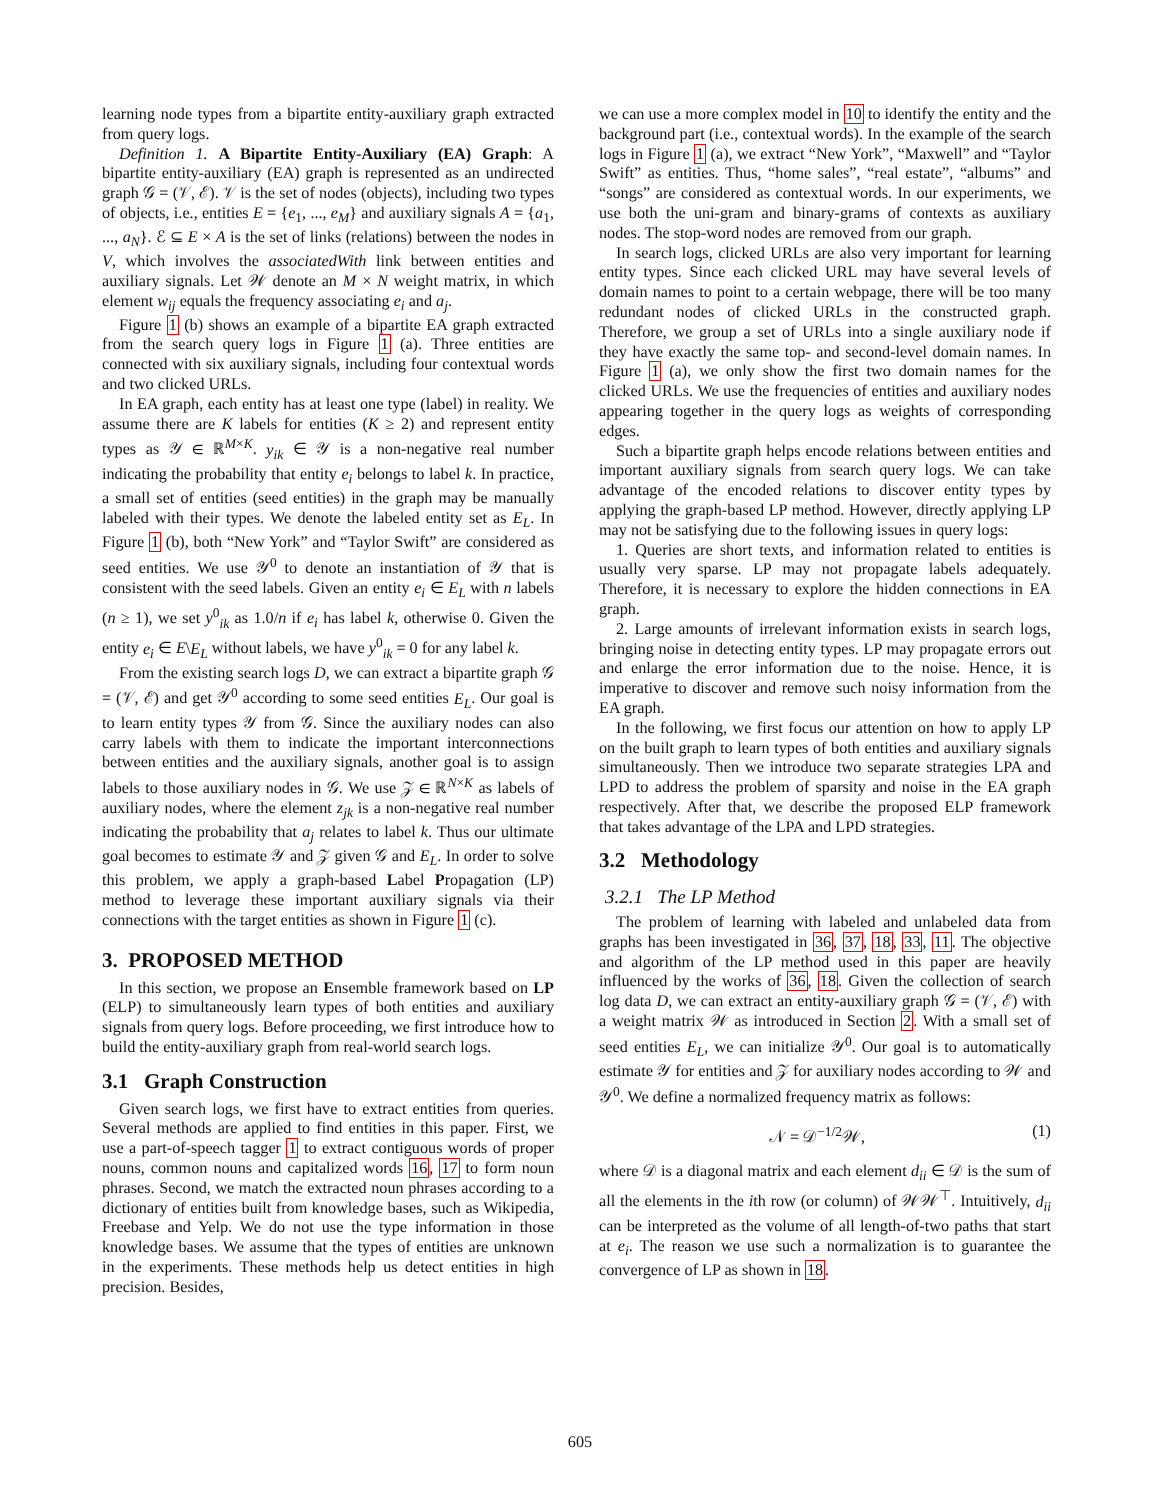learning node types from a bipartite entity-auxiliary graph extracted from query logs.
Definition 1. A Bipartite Entity-Auxiliary (EA) Graph: A bipartite entity-auxiliary (EA) graph is represented as an undirected graph 𝒢 = (𝒱, ℰ). 𝒱 is the set of nodes (objects), including two types of objects, i.e., entities E = {e<sub>1</sub>, ..., e<sub>M</sub>} and auxiliary signals A = {a<sub>1</sub>, ..., a<sub>N</sub>}. ℰ ⊆ E × A is the set of links (relations) between the nodes in V, which involves the associatedWith link between entities and auxiliary signals. Let 𝒲 denote an M × N weight matrix, in which element w<sub>ij</sub> equals the frequency associating e<sub>i</sub> and a<sub>j</sub>.
Figure 1 (b) shows an example of a bipartite EA graph extracted from the search query logs in Figure 1 (a). Three entities are connected with six auxiliary signals, including four contextual words and two clicked URLs.
In EA graph, each entity has at least one type (label) in reality. We assume there are K labels for entities (K ≥ 2) and represent entity types as 𝒴 ∈ ℝ<sup>M×K</sup>. y<sub>ik</sub> ∈ 𝒴 is a non-negative real number indicating the probability that entity e<sub>i</sub> belongs to label k. In practice, a small set of entities (seed entities) in the graph may be manually labeled with their types. We denote the labeled entity set as E<sub>L</sub>. In Figure 1 (b), both “New York” and “Taylor Swift” are considered as seed entities. We use 𝒴<sup>0</sup> to denote an instantiation of 𝒴 that is consistent with the seed labels. Given an entity e<sub>i</sub> ∈ E<sub>L</sub> with n labels (n ≥ 1), we set y<sup>0</sup><sub>ik</sub> as 1.0/n if e<sub>i</sub> has label k, otherwise 0. Given the entity e<sub>i</sub> ∈ E\E<sub>L</sub> without labels, we have y<sup>0</sup><sub>ik</sub> = 0 for any label k.
From the existing search logs D, we can extract a bipartite graph 𝒢 = (𝒱, ℰ) and get 𝒴<sup>0</sup> according to some seed entities E<sub>L</sub>. Our goal is to learn entity types 𝒴 from 𝒢. Since the auxiliary nodes can also carry labels with them to indicate the important interconnections between entities and the auxiliary signals, another goal is to assign labels to those auxiliary nodes in 𝒢. We use 𝒵 ∈ ℝ<sup>N×K</sup> as labels of auxiliary nodes, where the element z<sub>jk</sub> is a non-negative real number indicating the probability that a<sub>j</sub> relates to label k. Thus our ultimate goal becomes to estimate 𝒴 and 𝒵 given 𝒢 and E<sub>L</sub>. In order to solve this problem, we apply a graph-based Label Propagation (LP) method to leverage these important auxiliary signals via their connections with the target entities as shown in Figure 1 (c).
3. PROPOSED METHOD
In this section, we propose an Ensemble framework based on LP (ELP) to simultaneously learn types of both entities and auxiliary signals from query logs. Before proceeding, we first introduce how to build the entity-auxiliary graph from real-world search logs.
3.1 Graph Construction
Given search logs, we first have to extract entities from queries. Several methods are applied to find entities in this paper. First, we use a part-of-speech tagger 1 to extract contiguous words of proper nouns, common nouns and capitalized words 16, 17 to form noun phrases. Second, we match the extracted noun phrases according to a dictionary of entities built from knowledge bases, such as Wikipedia, Freebase and Yelp. We do not use the type information in those knowledge bases. We assume that the types of entities are unknown in the experiments. These methods help us detect entities in high precision. Besides,
we can use a more complex model in 10 to identify the entity and the background part (i.e., contextual words). In the example of the search logs in Figure 1 (a), we extract “New York”, “Maxwell” and “Taylor Swift” as entities. Thus, “home sales”, “real estate”, “albums” and “songs” are considered as contextual words. In our experiments, we use both the uni-gram and binary-grams of contexts as auxiliary nodes. The stop-word nodes are removed from our graph.
In search logs, clicked URLs are also very important for learning entity types. Since each clicked URL may have several levels of domain names to point to a certain webpage, there will be too many redundant nodes of clicked URLs in the constructed graph. Therefore, we group a set of URLs into a single auxiliary node if they have exactly the same top- and second-level domain names. In Figure 1 (a), we only show the first two domain names for the clicked URLs. We use the frequencies of entities and auxiliary nodes appearing together in the query logs as weights of corresponding edges.
Such a bipartite graph helps encode relations between entities and important auxiliary signals from search query logs. We can take advantage of the encoded relations to discover entity types by applying the graph-based LP method. However, directly applying LP may not be satisfying due to the following issues in query logs:
1. Queries are short texts, and information related to entities is usually very sparse. LP may not propagate labels adequately. Therefore, it is necessary to explore the hidden connections in EA graph.
2. Large amounts of irrelevant information exists in search logs, bringing noise in detecting entity types. LP may propagate errors out and enlarge the error information due to the noise. Hence, it is imperative to discover and remove such noisy information from the EA graph.
In the following, we first focus our attention on how to apply LP on the built graph to learn types of both entities and auxiliary signals simultaneously. Then we introduce two separate strategies LPA and LPD to address the problem of sparsity and noise in the EA graph respectively. After that, we describe the proposed ELP framework that takes advantage of the LPA and LPD strategies.
3.2 Methodology
3.2.1 The LP Method
The problem of learning with labeled and unlabeled data from graphs has been investigated in 36, 37, 18, 33, 11. The objective and algorithm of the LP method used in this paper are heavily influenced by the works of 36, 18. Given the collection of search log data D, we can extract an entity-auxiliary graph 𝒢 = (𝒱, ℰ) with a weight matrix 𝒲 as introduced in Section 2. With a small set of seed entities E<sub>L</sub>, we can initialize 𝒴<sup>0</sup>. Our goal is to automatically estimate 𝒴 for entities and 𝒵 for auxiliary nodes according to 𝒲 and 𝒴<sup>0</sup>. We define a normalized frequency matrix as follows:
𝒩 = 𝒟<sup>−1/2</sup>𝒲, (1)
where 𝒟 is a diagonal matrix and each element d<sub>ii</sub> ∈ 𝒟 is the sum of all the elements in the ith row (or column) of 𝒲𝒲<sup>⊤</sup>. Intuitively, d<sub>ii</sub> can be interpreted as the volume of all length-of-two paths that start at e<sub>i</sub>. The reason we use such a normalization is to guarantee the convergence of LP as shown in 18.
605